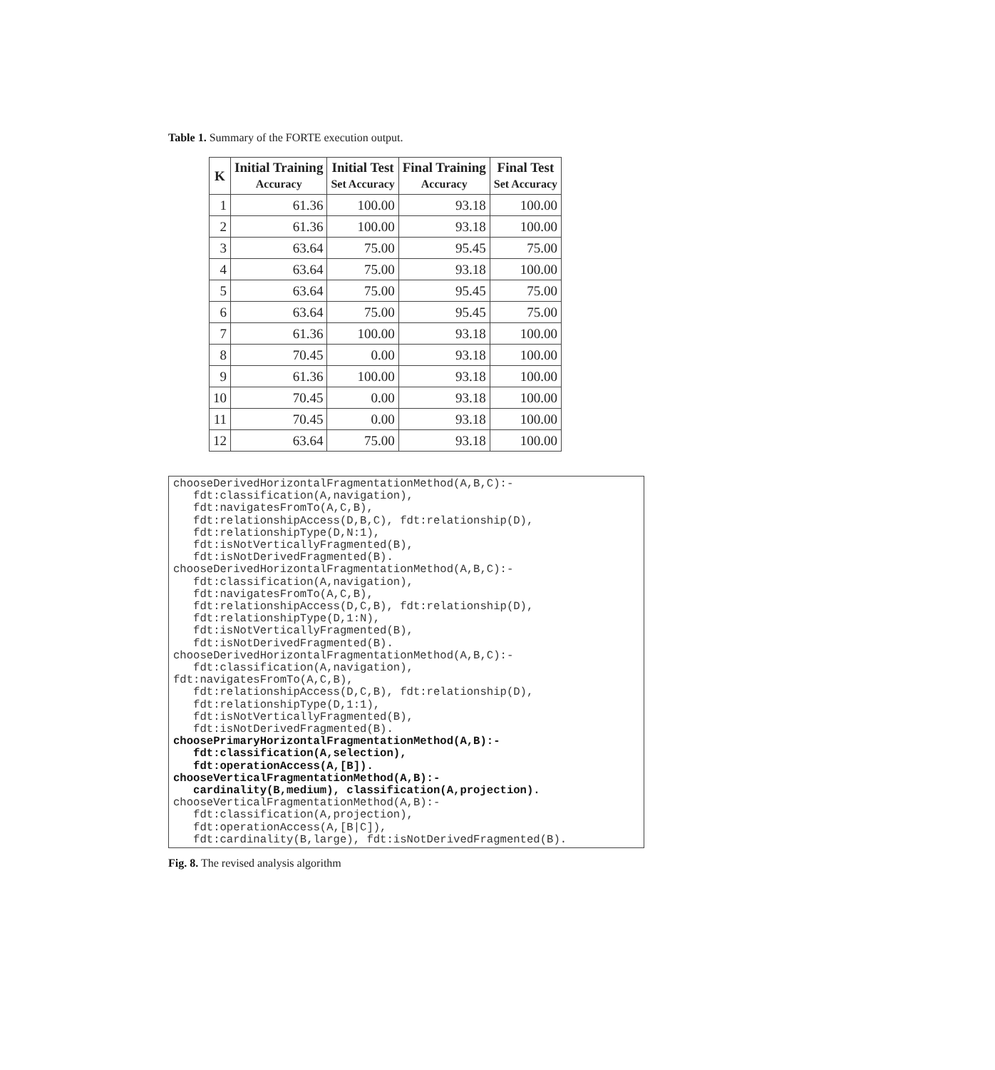Table 1. Summary of the FORTE execution output.
| K | Initial Training Accuracy | Initial Test Set Accuracy | Final Training Accuracy | Final Test Set Accuracy |
| --- | --- | --- | --- | --- |
| 1 | 61.36 | 100.00 | 93.18 | 100.00 |
| 2 | 61.36 | 100.00 | 93.18 | 100.00 |
| 3 | 63.64 | 75.00 | 95.45 | 75.00 |
| 4 | 63.64 | 75.00 | 93.18 | 100.00 |
| 5 | 63.64 | 75.00 | 95.45 | 75.00 |
| 6 | 63.64 | 75.00 | 95.45 | 75.00 |
| 7 | 61.36 | 100.00 | 93.18 | 100.00 |
| 8 | 70.45 | 0.00 | 93.18 | 100.00 |
| 9 | 61.36 | 100.00 | 93.18 | 100.00 |
| 10 | 70.45 | 0.00 | 93.18 | 100.00 |
| 11 | 70.45 | 0.00 | 93.18 | 100.00 |
| 12 | 63.64 | 75.00 | 93.18 | 100.00 |
chooseDerivedHorizontalFragmentationMethod(A,B,C):- fdt:classification(A,navigation), fdt:navigatesFromTo(A,C,B), fdt:relationshipAccess(D,B,C), fdt:relationship(D), fdt:relationshipType(D,N:1), fdt:isNotVerticallyFragmented(B), fdt:isNotDerivedFragmented(B). chooseDerivedHorizontalFragmentationMethod(A,B,C):- fdt:classification(A,navigation), fdt:navigatesFromTo(A,C,B), fdt:relationshipAccess(D,C,B), fdt:relationship(D), fdt:relationshipType(D,1:N), fdt:isNotVerticallyFragmented(B), fdt:isNotDerivedFragmented(B). chooseDerivedHorizontalFragmentationMethod(A,B,C):- fdt:classification(A,navigation), fdt:navigatesFromTo(A,C,B), fdt:relationshipAccess(D,C,B), fdt:relationship(D), fdt:relationshipType(D,1:1), fdt:isNotVerticallyFragmented(B), fdt:isNotDerivedFragmented(B). choosePrimaryHorizontalFragmentationMethod(A,B):- fdt:classification(A,selection), fdt:operationAccess(A,[B]). chooseVerticalFragmentationMethod(A,B):- cardinality(B,medium), classification(A,projection). chooseVerticalFragmentationMethod(A,B):- fdt:classification(A,projection), fdt:operationAccess(A,[B|C]), fdt:cardinality(B,large), fdt:isNotDerivedFragmented(B).
Fig. 8. The revised analysis algorithm